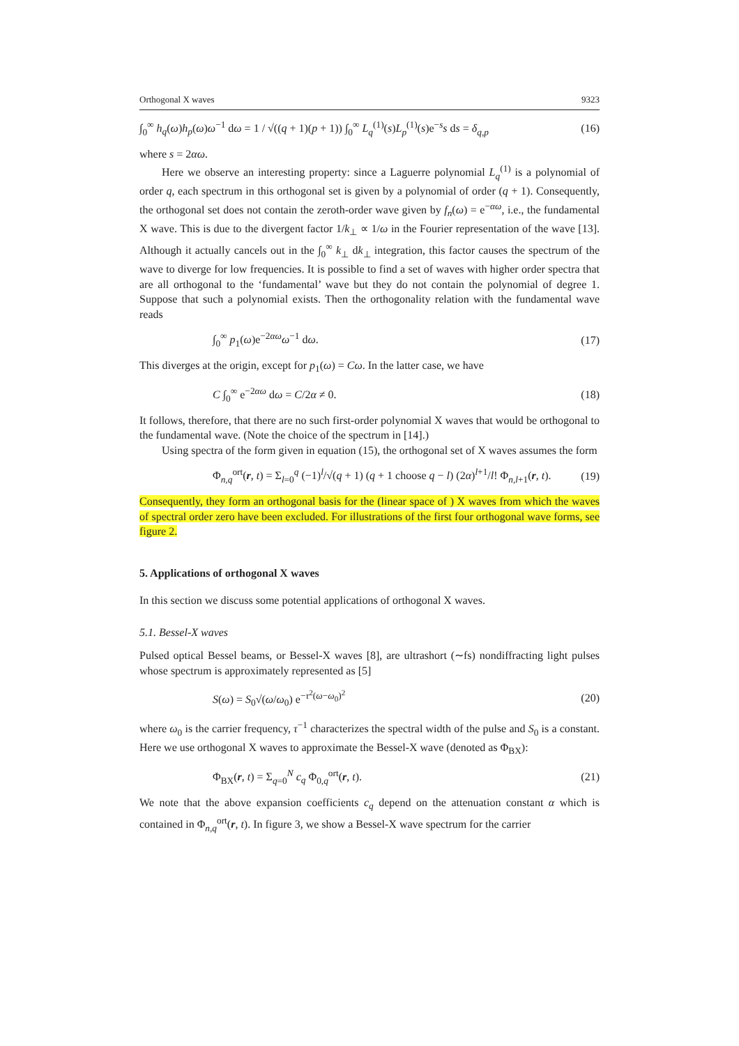Orthogonal X waves 9323
∫<sub>0</sub><sup>∞</sup> h<sub>q</sub>(ω)h<sub>p</sub>(ω)ω<sup>−1</sup> dω = 1 / √((q + 1)(p + 1)) ∫<sub>0</sub><sup>∞</sup> L<sub>q</sub><sup>(1)</sup>(s)L<sub>p</sub><sup>(1)</sup>(s)e<sup>−s</sup>s ds = δ<sub>q,p</sub> (16)
where s = 2αω.
Here we observe an interesting property: since a Laguerre polynomial L<sub>q</sub><sup>(1)</sup> is a polynomial of order q, each spectrum in this orthogonal set is given by a polynomial of order (q + 1). Consequently, the orthogonal set does not contain the zeroth-order wave given by f<sub>n</sub>(ω) = e<sup>−αω</sup>, i.e., the fundamental X wave. This is due to the divergent factor 1/k<sub>⊥</sub> ∝ 1/ω in the Fourier representation of the wave [13]. Although it actually cancels out in the ∫<sub>0</sub><sup>∞</sup> k<sub>⊥</sub> dk<sub>⊥</sub> integration, this factor causes the spectrum of the wave to diverge for low frequencies. It is possible to find a set of waves with higher order spectra that are all orthogonal to the ‘fundamental’ wave but they do not contain the polynomial of degree 1. Suppose that such a polynomial exists. Then the orthogonality relation with the fundamental wave reads
∫<sub>0</sub><sup>∞</sup> p<sub>1</sub>(ω)e<sup>−2αω</sup>ω<sup>−1</sup> dω. (17)
This diverges at the origin, except for p<sub>1</sub>(ω) = Cω. In the latter case, we have
C ∫<sub>0</sub><sup>∞</sup> e<sup>−2αω</sup> dω = C/2α ≠ 0. (18)
It follows, therefore, that there are no such first-order polynomial X waves that would be orthogonal to the fundamental wave. (Note the choice of the spectrum in [14].)
Using spectra of the form given in equation (15), the orthogonal set of X waves assumes the form
Φ<sub>n,q</sub><sup>ort</sup>(r, t) = Σ<sub>l=0</sub><sup>q</sup> (−1)<sup>l</sup>/√(q + 1) (q + 1 choose q − l) (2α)<sup>l+1</sup>/l! Φ<sub>n,l+1</sub>(r, t). (19)
Consequently, they form an orthogonal basis for the (linear space of ) X waves from which the waves of spectral order zero have been excluded. For illustrations of the first four orthogonal wave forms, see figure 2.
5. Applications of orthogonal X waves
In this section we discuss some potential applications of orthogonal X waves.
5.1. Bessel-X waves
Pulsed optical Bessel beams, or Bessel-X waves [8], are ultrashort (∼fs) nondiffracting light pulses whose spectrum is approximately represented as [5]
S(ω) = S<sub>0</sub>√(ω/ω<sub>0</sub>) e<sup>−τ<sup>2</sup>(ω−ω<sub>0</sub>)<sup>2</sup></sup> (20)
where ω<sub>0</sub> is the carrier frequency, τ<sup>−1</sup> characterizes the spectral width of the pulse and S<sub>0</sub> is a constant. Here we use orthogonal X waves to approximate the Bessel-X wave (denoted as Φ<sub>BX</sub>):
Φ<sub>BX</sub>(r, t) = Σ<sub>q=0</sub><sup>N</sup> c<sub>q</sub> Φ<sub>0,q</sub><sup>ort</sup>(r, t). (21)
We note that the above expansion coefficients c<sub>q</sub> depend on the attenuation constant α which is contained in Φ<sub>n,q</sub><sup>ort</sup>(r, t). In figure 3, we show a Bessel-X wave spectrum for the carrier